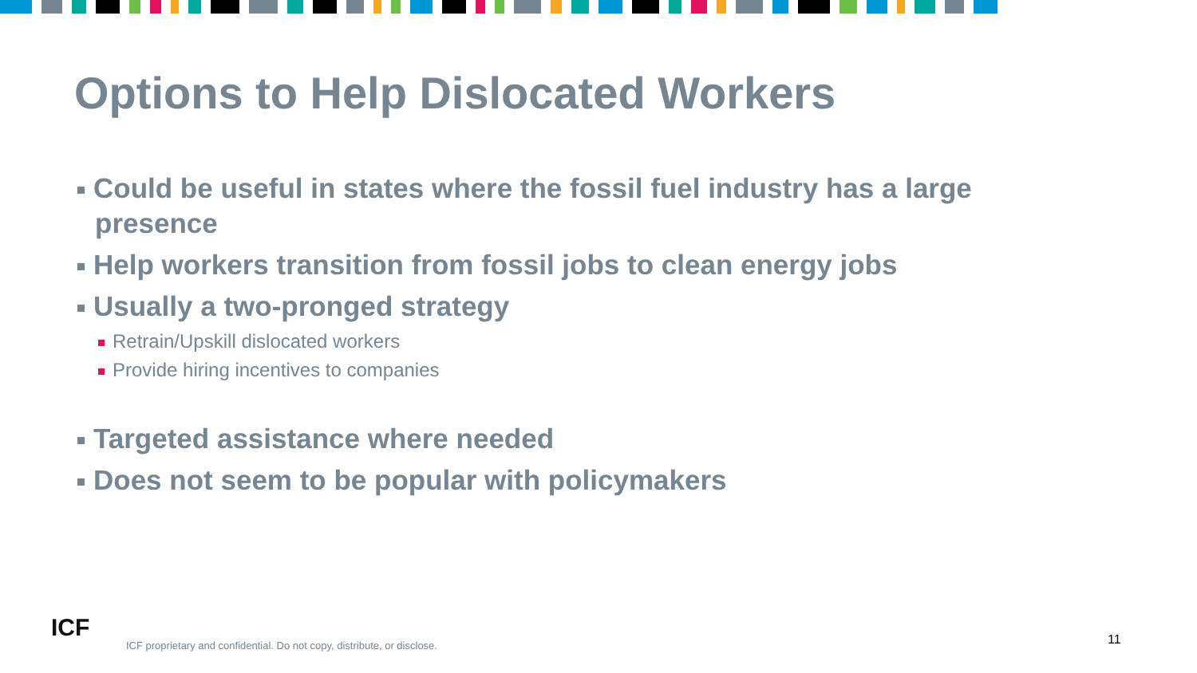Options to Help Dislocated Workers
Could be useful in states where the fossil fuel industry has a large presence
Help workers transition from fossil jobs to clean energy jobs
Usually a two-pronged strategy
Retrain/Upskill dislocated workers
Provide hiring incentives to companies
Targeted assistance where needed
Does not seem to be popular with policymakers
ICF
ICF proprietary and confidential. Do not copy, distribute, or disclose.
11